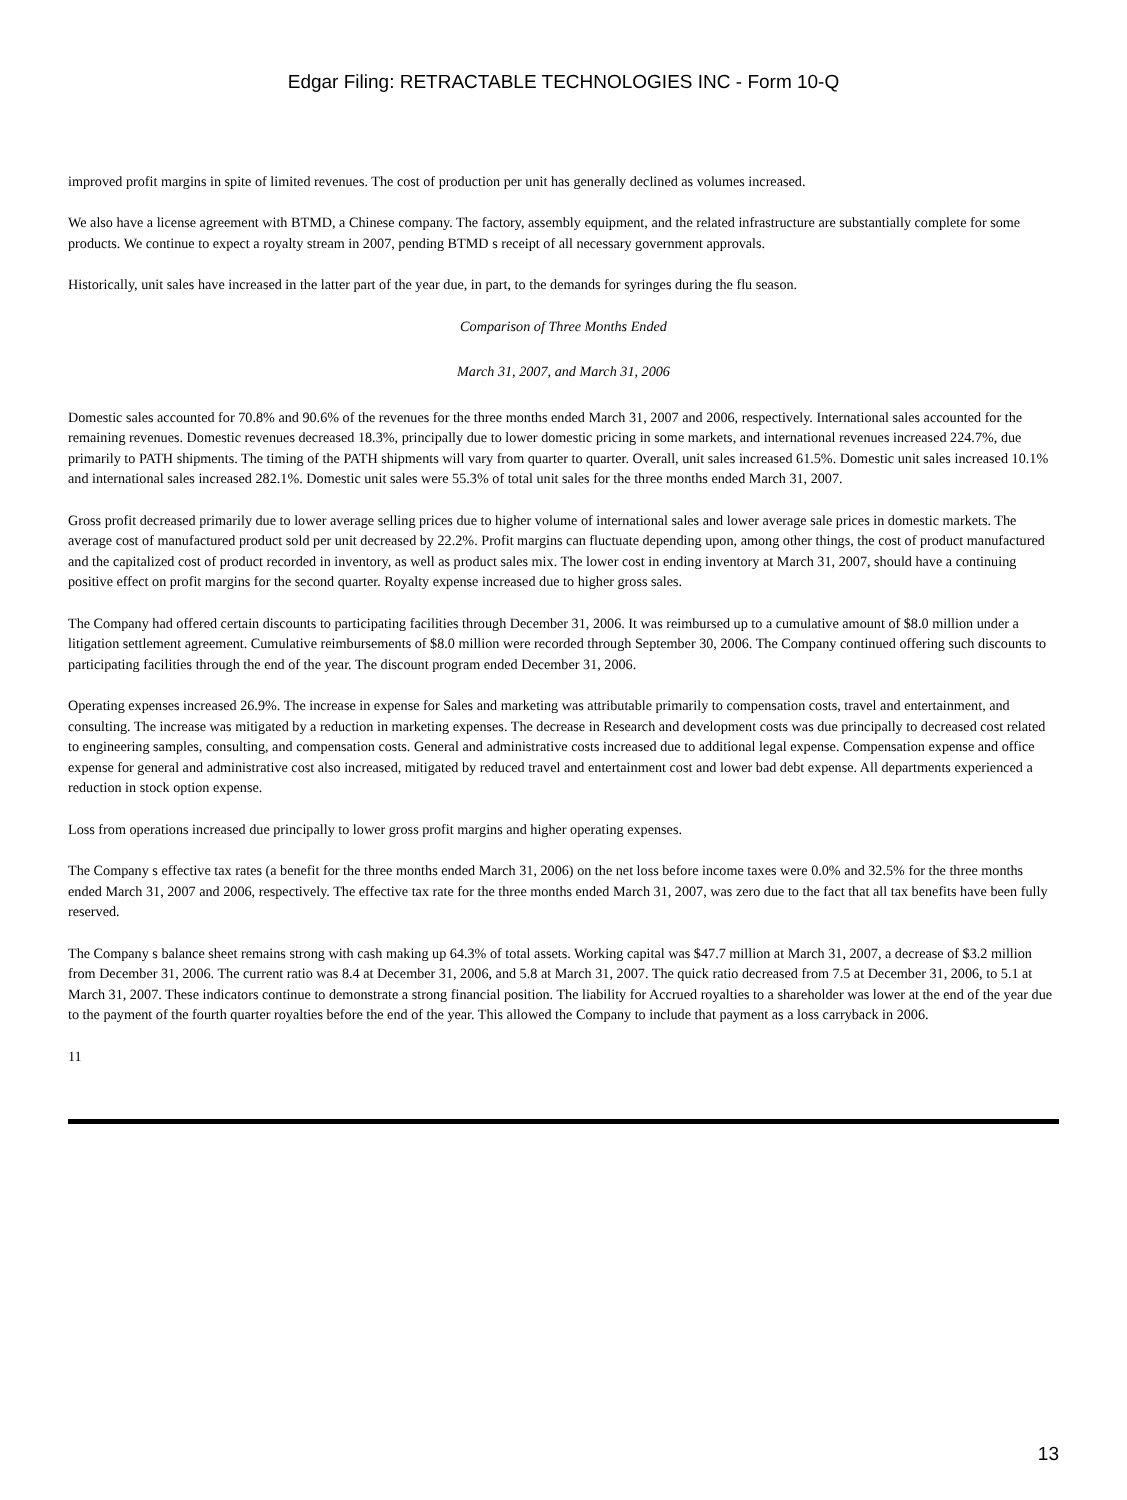Edgar Filing: RETRACTABLE TECHNOLOGIES INC - Form 10-Q
improved profit margins in spite of limited revenues. The cost of production per unit has generally declined as volumes increased.
We also have a license agreement with BTMD, a Chinese company. The factory, assembly equipment, and the related infrastructure are substantially complete for some products. We continue to expect a royalty stream in 2007, pending BTMD s receipt of all necessary government approvals.
Historically, unit sales have increased in the latter part of the year due, in part, to the demands for syringes during the flu season.
Comparison of Three Months Ended
March 31, 2007, and March 31, 2006
Domestic sales accounted for 70.8% and 90.6% of the revenues for the three months ended March 31, 2007 and 2006, respectively. International sales accounted for the remaining revenues. Domestic revenues decreased 18.3%, principally due to lower domestic pricing in some markets, and international revenues increased 224.7%, due primarily to PATH shipments. The timing of the PATH shipments will vary from quarter to quarter. Overall, unit sales increased 61.5%. Domestic unit sales increased 10.1% and international sales increased 282.1%. Domestic unit sales were 55.3% of total unit sales for the three months ended March 31, 2007.
Gross profit decreased primarily due to lower average selling prices due to higher volume of international sales and lower average sale prices in domestic markets. The average cost of manufactured product sold per unit decreased by 22.2%. Profit margins can fluctuate depending upon, among other things, the cost of product manufactured and the capitalized cost of product recorded in inventory, as well as product sales mix. The lower cost in ending inventory at March 31, 2007, should have a continuing positive effect on profit margins for the second quarter. Royalty expense increased due to higher gross sales.
The Company had offered certain discounts to participating facilities through December 31, 2006. It was reimbursed up to a cumulative amount of $8.0 million under a litigation settlement agreement. Cumulative reimbursements of $8.0 million were recorded through September 30, 2006. The Company continued offering such discounts to participating facilities through the end of the year. The discount program ended December 31, 2006.
Operating expenses increased 26.9%. The increase in expense for Sales and marketing was attributable primarily to compensation costs, travel and entertainment, and consulting. The increase was mitigated by a reduction in marketing expenses. The decrease in Research and development costs was due principally to decreased cost related to engineering samples, consulting, and compensation costs. General and administrative costs increased due to additional legal expense. Compensation expense and office expense for general and administrative cost also increased, mitigated by reduced travel and entertainment cost and lower bad debt expense. All departments experienced a reduction in stock option expense.
Loss from operations increased due principally to lower gross profit margins and higher operating expenses.
The Company s effective tax rates (a benefit for the three months ended March 31, 2006) on the net loss before income taxes were 0.0% and 32.5% for the three months ended March 31, 2007 and 2006, respectively. The effective tax rate for the three months ended March 31, 2007, was zero due to the fact that all tax benefits have been fully reserved.
The Company s balance sheet remains strong with cash making up 64.3% of total assets. Working capital was $47.7 million at March 31, 2007, a decrease of $3.2 million from December 31, 2006. The current ratio was 8.4 at December 31, 2006, and 5.8 at March 31, 2007. The quick ratio decreased from 7.5 at December 31, 2006, to 5.1 at March 31, 2007. These indicators continue to demonstrate a strong financial position. The liability for Accrued royalties to a shareholder was lower at the end of the year due to the payment of the fourth quarter royalties before the end of the year. This allowed the Company to include that payment as a loss carryback in 2006.
11
13